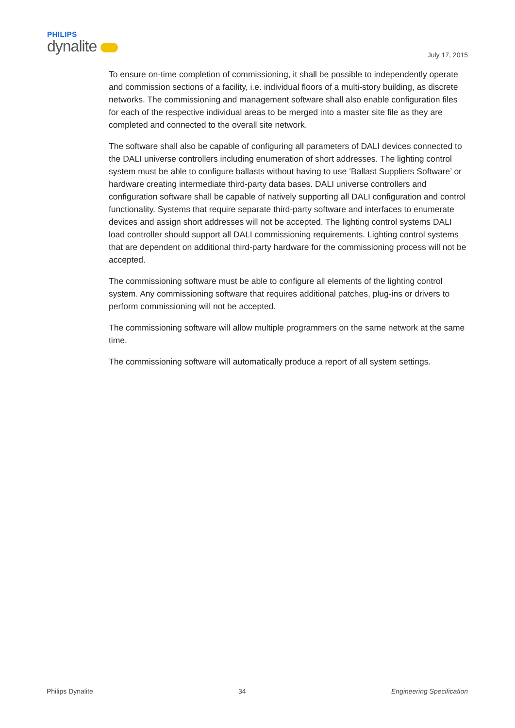PHILIPS
dynalite
July 17, 2015
To ensure on-time completion of commissioning, it shall be possible to independently operate and commission sections of a facility, i.e. individual floors of a multi-story building, as discrete networks. The commissioning and management software shall also enable configuration files for each of the respective individual areas to be merged into a master site file as they are completed and connected to the overall site network.
The software shall also be capable of configuring all parameters of DALI devices connected to the DALI universe controllers including enumeration of short addresses. The lighting control system must be able to configure ballasts without having to use ‘Ballast Suppliers Software’ or hardware creating intermediate third-party data bases. DALI universe controllers and configuration software shall be capable of natively supporting all DALI configuration and control functionality. Systems that require separate third-party software and interfaces to enumerate devices and assign short addresses will not be accepted. The lighting control systems DALI load controller should support all DALI commissioning requirements. Lighting control systems that are dependent on additional third-party hardware for the commissioning process will not be accepted.
The commissioning software must be able to configure all elements of the lighting control system. Any commissioning software that requires additional patches, plug-ins or drivers to perform commissioning will not be accepted.
The commissioning software will allow multiple programmers on the same network at the same time.
The commissioning software will automatically produce a report of all system settings.
Philips Dynalite 34 Engineering Specification